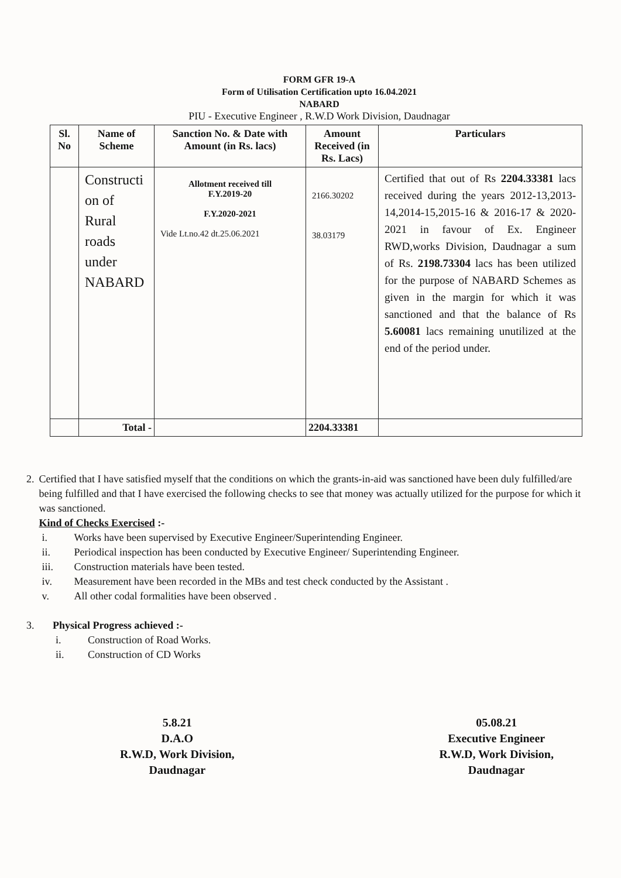FORM GFR 19-A
Form of Utilisation Certification upto 16.04.2021
NABARD
PIU - Executive Engineer , R.W.D Work Division, Daudnagar
| Sl. No | Name of Scheme | Sanction No. & Date with Amount (in Rs. lacs) | Amount Received (in Rs. Lacs) | Particulars |
| --- | --- | --- | --- | --- |
| | Constructi on of Rural roads under NABARD | Allotment received till F.Y.2019-20 F.Y.2020-2021 Vide Lt.no.42 dt.25.06.2021 | 2166.30202 38.03179 | Certified that out of Rs 2204.33381 lacs received during the years 2012-13,2013-14,2014-15,2015-16 & 2016-17 & 2020-2021 in favour of Ex. Engineer RWD,works Division, Daudnagar a sum of Rs. 2198.73304 lacs has been utilized for the purpose of NABARD Schemes as given in the margin for which it was sanctioned and that the balance of Rs 5.60081 lacs remaining unutilized at the end of the period under. |
| | Total - | | 2204.33381 | |
2. Certified that I have satisfied myself that the conditions on which the grants-in-aid was sanctioned have been duly fulfilled/are being fulfilled and that I have exercised the following checks to see that money was actually utilized for the purpose for which it was sanctioned.
Kind of Checks Exercised :-
i. Works have been supervised by Executive Engineer/Superintending Engineer.
ii. Periodical inspection has been conducted by Executive Engineer/ Superintending Engineer.
iii. Construction materials have been tested.
iv. Measurement have been recorded in the MBs and test check conducted by the Assistant .
v. All other codal formalities have been observed .
3. Physical Progress achieved :-
i. Construction of Road Works.
ii. Construction of CD Works
5.8.21
D.A.O
R.W.D, Work Division,
Daudnagar
05.08.21
Executive Engineer
R.W.D, Work Division,
Daudnagar